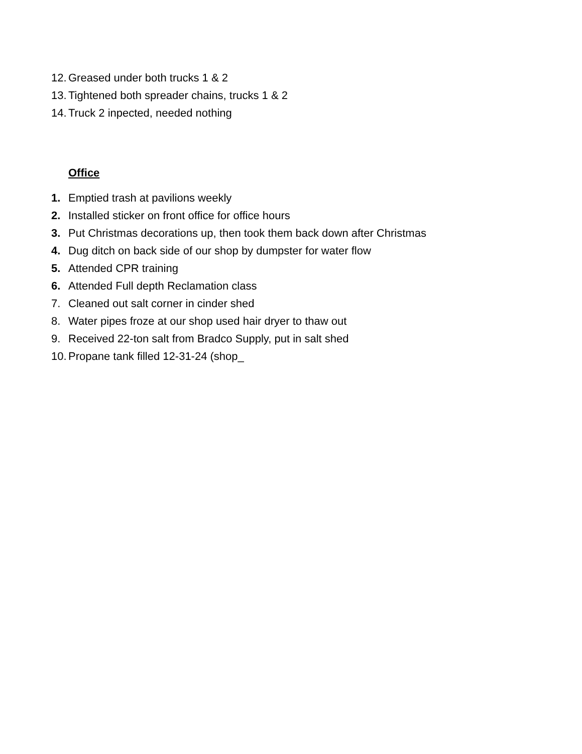12. Greased under both trucks 1 & 2
13. Tightened both spreader chains, trucks 1 & 2
14. Truck 2 inpected, needed nothing
Office
1. Emptied trash at pavilions weekly
2. Installed sticker on front office for office hours
3. Put Christmas decorations up, then took them back down after Christmas
4. Dug ditch on back side of our shop by dumpster for water flow
5. Attended CPR training
6. Attended Full depth Reclamation class
7. Cleaned out salt corner in cinder shed
8. Water pipes froze at our shop used hair dryer to thaw out
9. Received 22-ton salt from Bradco Supply, put in salt shed
10. Propane tank filled 12-31-24 (shop_